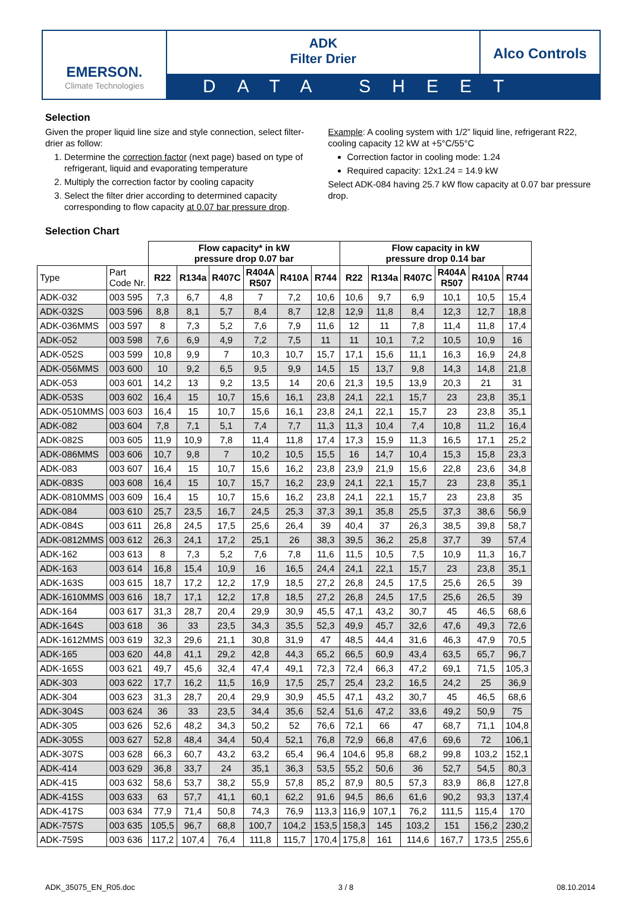EMERSON.
Climate Technologies
ADK
Filter Drier
Alco Controls
DATA SHEET
Selection
Given the proper liquid line size and style connection, select filter-drier as follow:
1. Determine the correction factor (next page) based on type of refrigerant, liquid and evaporating temperature
2. Multiply the correction factor by cooling capacity
3. Select the filter drier according to determined capacity corresponding to flow capacity at 0.07 bar pressure drop.
Example: A cooling system with 1/2” liquid line, refrigerant R22, cooling capacity 12 kW at +5°C/55°C
Correction factor in cooling mode: 1.24
Required capacity: 12x1.24 = 14.9 kW
Select ADK-084 having 25.7 kW flow capacity at 0.07 bar pressure drop.
Selection Chart
| | | Flow capacity* in kW pressure drop 0.07 bar | | | | | | Flow capacity in kW pressure drop 0.14 bar | | | | | |
| --- | --- | --- | --- | --- | --- | --- | --- | --- | --- | --- | --- | --- | --- |
| Type | Part Code Nr. | R22 | R134a | R407C | R404A R507 | R410A | R744 | R22 | R134a | R407C | R404A R507 | R410A | R744 |
| ADK-032 | 003 595 | 7,3 | 6,7 | 4,8 | 7 | 7,2 | 10,6 | 10,6 | 9,7 | 6,9 | 10,1 | 10,5 | 15,4 |
| ADK-032S | 003 596 | 8,8 | 8,1 | 5,7 | 8,4 | 8,7 | 12,8 | 12,9 | 11,8 | 8,4 | 12,3 | 12,7 | 18,8 |
| ADK-036MMS | 003 597 | 8 | 7,3 | 5,2 | 7,6 | 7,9 | 11,6 | 12 | 11 | 7,8 | 11,4 | 11,8 | 17,4 |
| ADK-052 | 003 598 | 7,6 | 6,9 | 4,9 | 7,2 | 7,5 | 11 | 11 | 10,1 | 7,2 | 10,5 | 10,9 | 16 |
| ADK-052S | 003 599 | 10,8 | 9,9 | 7 | 10,3 | 10,7 | 15,7 | 17,1 | 15,6 | 11,1 | 16,3 | 16,9 | 24,8 |
| ADK-056MMS | 003 600 | 10 | 9,2 | 6,5 | 9,5 | 9,9 | 14,5 | 15 | 13,7 | 9,8 | 14,3 | 14,8 | 21,8 |
| ADK-053 | 003 601 | 14,2 | 13 | 9,2 | 13,5 | 14 | 20,6 | 21,3 | 19,5 | 13,9 | 20,3 | 21 | 31 |
| ADK-053S | 003 602 | 16,4 | 15 | 10,7 | 15,6 | 16,1 | 23,8 | 24,1 | 22,1 | 15,7 | 23 | 23,8 | 35,1 |
| ADK-0510MMS | 003 603 | 16,4 | 15 | 10,7 | 15,6 | 16,1 | 23,8 | 24,1 | 22,1 | 15,7 | 23 | 23,8 | 35,1 |
| ADK-082 | 003 604 | 7,8 | 7,1 | 5,1 | 7,4 | 7,7 | 11,3 | 11,3 | 10,4 | 7,4 | 10,8 | 11,2 | 16,4 |
| ADK-082S | 003 605 | 11,9 | 10,9 | 7,8 | 11,4 | 11,8 | 17,4 | 17,3 | 15,9 | 11,3 | 16,5 | 17,1 | 25,2 |
| ADK-086MMS | 003 606 | 10,7 | 9,8 | 7 | 10,2 | 10,5 | 15,5 | 16 | 14,7 | 10,4 | 15,3 | 15,8 | 23,3 |
| ADK-083 | 003 607 | 16,4 | 15 | 10,7 | 15,6 | 16,2 | 23,8 | 23,9 | 21,9 | 15,6 | 22,8 | 23,6 | 34,8 |
| ADK-083S | 003 608 | 16,4 | 15 | 10,7 | 15,7 | 16,2 | 23,9 | 24,1 | 22,1 | 15,7 | 23 | 23,8 | 35,1 |
| ADK-0810MMS | 003 609 | 16,4 | 15 | 10,7 | 15,6 | 16,2 | 23,8 | 24,1 | 22,1 | 15,7 | 23 | 23,8 | 35 |
| ADK-084 | 003 610 | 25,7 | 23,5 | 16,7 | 24,5 | 25,3 | 37,3 | 39,1 | 35,8 | 25,5 | 37,3 | 38,6 | 56,9 |
| ADK-084S | 003 611 | 26,8 | 24,5 | 17,5 | 25,6 | 26,4 | 39 | 40,4 | 37 | 26,3 | 38,5 | 39,8 | 58,7 |
| ADK-0812MMS | 003 612 | 26,3 | 24,1 | 17,2 | 25,1 | 26 | 38,3 | 39,5 | 36,2 | 25,8 | 37,7 | 39 | 57,4 |
| ADK-162 | 003 613 | 8 | 7,3 | 5,2 | 7,6 | 7,8 | 11,6 | 11,5 | 10,5 | 7,5 | 10,9 | 11,3 | 16,7 |
| ADK-163 | 003 614 | 16,8 | 15,4 | 10,9 | 16 | 16,5 | 24,4 | 24,1 | 22,1 | 15,7 | 23 | 23,8 | 35,1 |
| ADK-163S | 003 615 | 18,7 | 17,2 | 12,2 | 17,9 | 18,5 | 27,2 | 26,8 | 24,5 | 17,5 | 25,6 | 26,5 | 39 |
| ADK-1610MMS | 003 616 | 18,7 | 17,1 | 12,2 | 17,8 | 18,5 | 27,2 | 26,8 | 24,5 | 17,5 | 25,6 | 26,5 | 39 |
| ADK-164 | 003 617 | 31,3 | 28,7 | 20,4 | 29,9 | 30,9 | 45,5 | 47,1 | 43,2 | 30,7 | 45 | 46,5 | 68,6 |
| ADK-164S | 003 618 | 36 | 33 | 23,5 | 34,3 | 35,5 | 52,3 | 49,9 | 45,7 | 32,6 | 47,6 | 49,3 | 72,6 |
| ADK-1612MMS | 003 619 | 32,3 | 29,6 | 21,1 | 30,8 | 31,9 | 47 | 48,5 | 44,4 | 31,6 | 46,3 | 47,9 | 70,5 |
| ADK-165 | 003 620 | 44,8 | 41,1 | 29,2 | 42,8 | 44,3 | 65,2 | 66,5 | 60,9 | 43,4 | 63,5 | 65,7 | 96,7 |
| ADK-165S | 003 621 | 49,7 | 45,6 | 32,4 | 47,4 | 49,1 | 72,3 | 72,4 | 66,3 | 47,2 | 69,1 | 71,5 | 105,3 |
| ADK-303 | 003 622 | 17,7 | 16,2 | 11,5 | 16,9 | 17,5 | 25,7 | 25,4 | 23,2 | 16,5 | 24,2 | 25 | 36,9 |
| ADK-304 | 003 623 | 31,3 | 28,7 | 20,4 | 29,9 | 30,9 | 45,5 | 47,1 | 43,2 | 30,7 | 45 | 46,5 | 68,6 |
| ADK-304S | 003 624 | 36 | 33 | 23,5 | 34,4 | 35,6 | 52,4 | 51,6 | 47,2 | 33,6 | 49,2 | 50,9 | 75 |
| ADK-305 | 003 626 | 52,6 | 48,2 | 34,3 | 50,2 | 52 | 76,6 | 72,1 | 66 | 47 | 68,7 | 71,1 | 104,8 |
| ADK-305S | 003 627 | 52,8 | 48,4 | 34,4 | 50,4 | 52,1 | 76,8 | 72,9 | 66,8 | 47,6 | 69,6 | 72 | 106,1 |
| ADK-307S | 003 628 | 66,3 | 60,7 | 43,2 | 63,2 | 65,4 | 96,4 | 104,6 | 95,8 | 68,2 | 99,8 | 103,2 | 152,1 |
| ADK-414 | 003 629 | 36,8 | 33,7 | 24 | 35,1 | 36,3 | 53,5 | 55,2 | 50,6 | 36 | 52,7 | 54,5 | 80,3 |
| ADK-415 | 003 632 | 58,6 | 53,7 | 38,2 | 55,9 | 57,8 | 85,2 | 87,9 | 80,5 | 57,3 | 83,9 | 86,8 | 127,8 |
| ADK-415S | 003 633 | 63 | 57,7 | 41,1 | 60,1 | 62,2 | 91,6 | 94,5 | 86,6 | 61,6 | 90,2 | 93,3 | 137,4 |
| ADK-417S | 003 634 | 77,9 | 71,4 | 50,8 | 74,3 | 76,9 | 113,3 | 116,9 | 107,1 | 76,2 | 111,5 | 115,4 | 170 |
| ADK-757S | 003 635 | 105,5 | 96,7 | 68,8 | 100,7 | 104,2 | 153,5 | 158,3 | 145 | 103,2 | 151 | 156,2 | 230,2 |
| ADK-759S | 003 636 | 117,2 | 107,4 | 76,4 | 111,8 | 115,7 | 170,4 | 175,8 | 161 | 114,6 | 167,7 | 173,5 | 255,6 |
ADK_35075_EN_R05.doc 3 / 8 08.10.2014